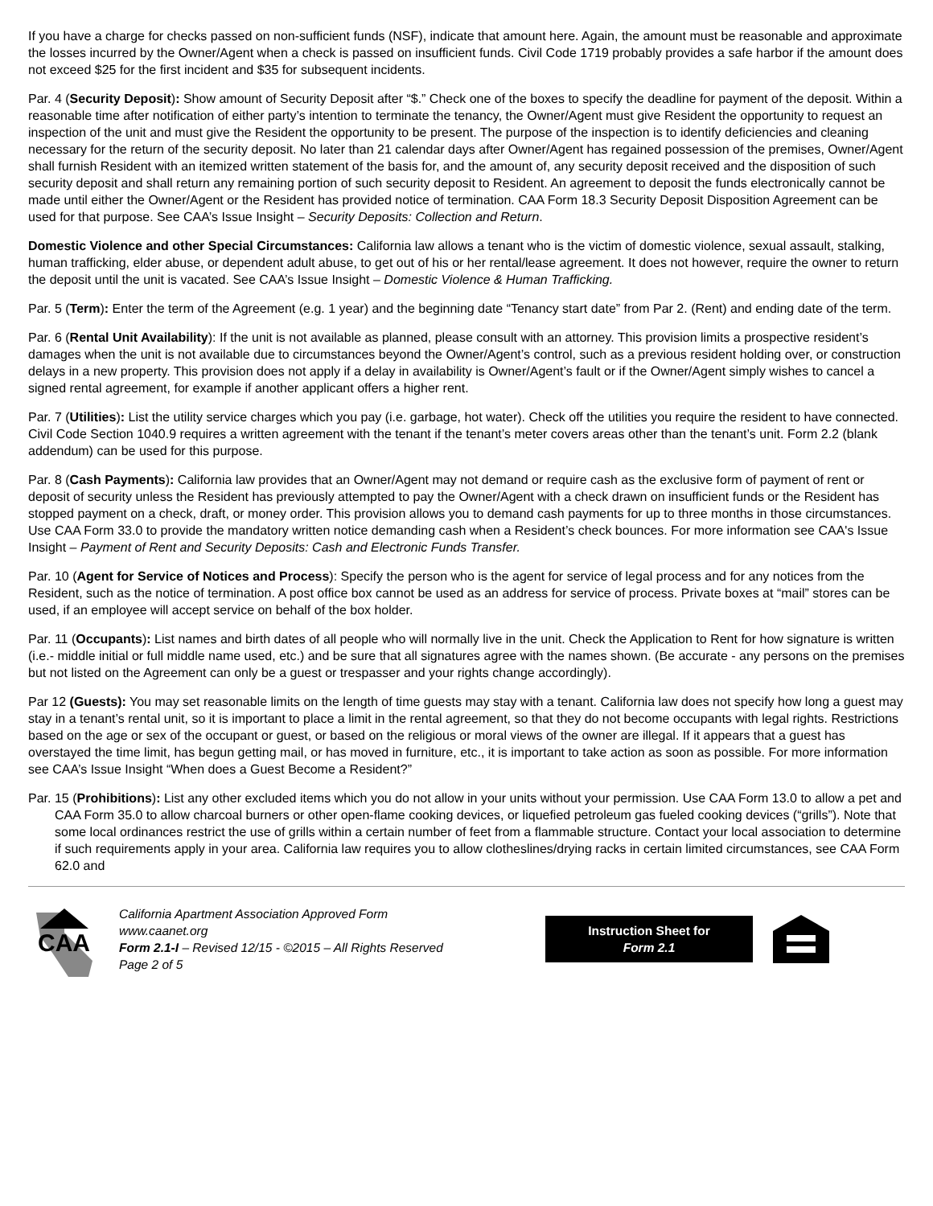If you have a charge for checks passed on non-sufficient funds (NSF), indicate that amount here. Again, the amount must be reasonable and approximate the losses incurred by the Owner/Agent when a check is passed on insufficient funds. Civil Code 1719 probably provides a safe harbor if the amount does not exceed $25 for the first incident and $35 for subsequent incidents.
Par. 4 (Security Deposit): Show amount of Security Deposit after “$.” Check one of the boxes to specify the deadline for payment of the deposit. Within a reasonable time after notification of either party’s intention to terminate the tenancy, the Owner/Agent must give Resident the opportunity to request an inspection of the unit and must give the Resident the opportunity to be present. The purpose of the inspection is to identify deficiencies and cleaning necessary for the return of the security deposit. No later than 21 calendar days after Owner/Agent has regained possession of the premises, Owner/Agent shall furnish Resident with an itemized written statement of the basis for, and the amount of, any security deposit received and the disposition of such security deposit and shall return any remaining portion of such security deposit to Resident. An agreement to deposit the funds electronically cannot be made until either the Owner/Agent or the Resident has provided notice of termination. CAA Form 18.3 Security Deposit Disposition Agreement can be used for that purpose. See CAA’s Issue Insight – Security Deposits: Collection and Return.
Domestic Violence and other Special Circumstances: California law allows a tenant who is the victim of domestic violence, sexual assault, stalking, human trafficking, elder abuse, or dependent adult abuse, to get out of his or her rental/lease agreement. It does not however, require the owner to return the deposit until the unit is vacated. See CAA’s Issue Insight – Domestic Violence & Human Trafficking.
Par. 5 (Term): Enter the term of the Agreement (e.g. 1 year) and the beginning date “Tenancy start date” from Par 2. (Rent) and ending date of the term.
Par. 6 (Rental Unit Availability): If the unit is not available as planned, please consult with an attorney. This provision limits a prospective resident’s damages when the unit is not available due to circumstances beyond the Owner/Agent’s control, such as a previous resident holding over, or construction delays in a new property. This provision does not apply if a delay in availability is Owner/Agent’s fault or if the Owner/Agent simply wishes to cancel a signed rental agreement, for example if another applicant offers a higher rent.
Par. 7 (Utilities): List the utility service charges which you pay (i.e. garbage, hot water). Check off the utilities you require the resident to have connected. Civil Code Section 1040.9 requires a written agreement with the tenant if the tenant’s meter covers areas other than the tenant’s unit. Form 2.2 (blank addendum) can be used for this purpose.
Par. 8 (Cash Payments): California law provides that an Owner/Agent may not demand or require cash as the exclusive form of payment of rent or deposit of security unless the Resident has previously attempted to pay the Owner/Agent with a check drawn on insufficient funds or the Resident has stopped payment on a check, draft, or money order. This provision allows you to demand cash payments for up to three months in those circumstances. Use CAA Form 33.0 to provide the mandatory written notice demanding cash when a Resident’s check bounces. For more information see CAA's Issue Insight – Payment of Rent and Security Deposits: Cash and Electronic Funds Transfer.
Par. 10 (Agent for Service of Notices and Process): Specify the person who is the agent for service of legal process and for any notices from the Resident, such as the notice of termination. A post office box cannot be used as an address for service of process. Private boxes at “mail” stores can be used, if an employee will accept service on behalf of the box holder.
Par. 11 (Occupants): List names and birth dates of all people who will normally live in the unit. Check the Application to Rent for how signature is written (i.e.- middle initial or full middle name used, etc.) and be sure that all signatures agree with the names shown. (Be accurate - any persons on the premises but not listed on the Agreement can only be a guest or trespasser and your rights change accordingly).
Par 12 (Guests): You may set reasonable limits on the length of time guests may stay with a tenant. California law does not specify how long a guest may stay in a tenant’s rental unit, so it is important to place a limit in the rental agreement, so that they do not become occupants with legal rights. Restrictions based on the age or sex of the occupant or guest, or based on the religious or moral views of the owner are illegal. If it appears that a guest has overstayed the time limit, has begun getting mail, or has moved in furniture, etc., it is important to take action as soon as possible. For more information see CAA’s Issue Insight “When does a Guest Become a Resident?”
Par. 15 (Prohibitions): List any other excluded items which you do not allow in your units without your permission. Use CAA Form 13.0 to allow a pet and CAA Form 35.0 to allow charcoal burners or other open-flame cooking devices, or liquefied petroleum gas fueled cooking devices (“grills”). Note that some local ordinances restrict the use of grills within a certain number of feet from a flammable structure. Contact your local association to determine if such requirements apply in your area. California law requires you to allow clotheslines/drying racks in certain limited circumstances, see CAA Form 62.0 and
CAA
California Apartment Association Approved Form
www.caanet.org
Form 2.1-I – Revised 12/15 - ©2015 – All Rights Reserved
Page 2 of 5
Instruction Sheet for
Form 2.1